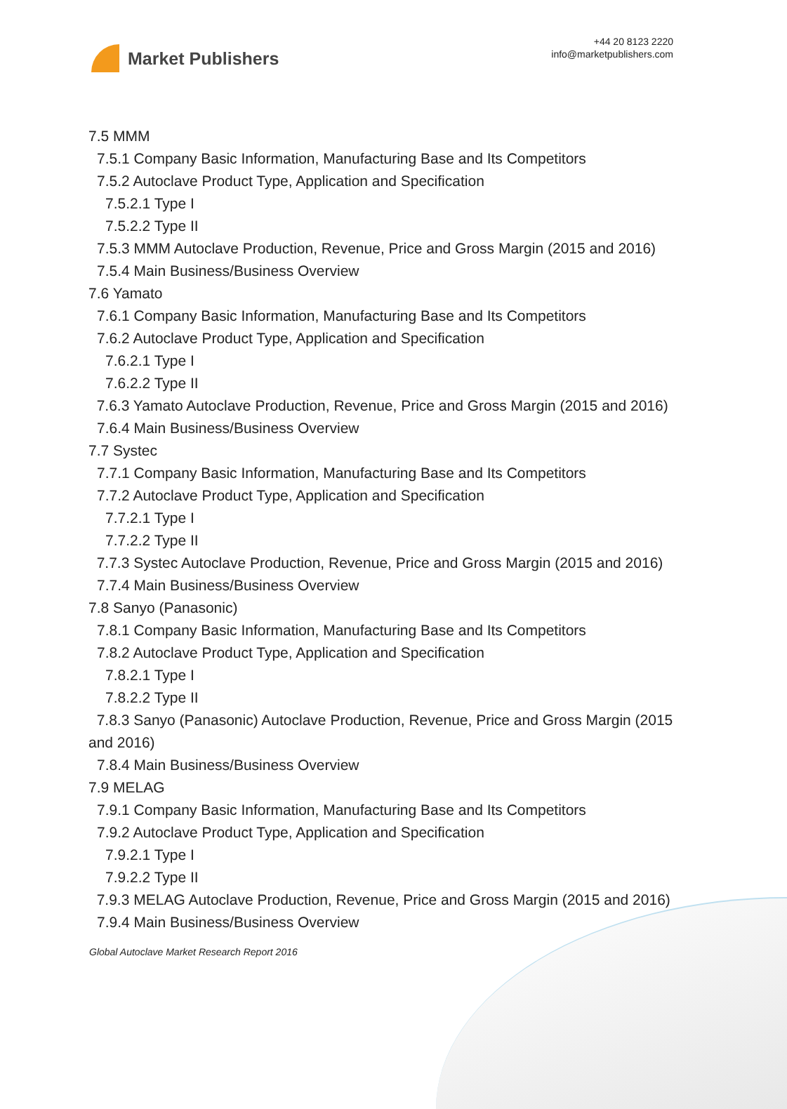Market Publishers
+44 20 8123 2220
info@marketpublishers.com
7.5 MMM
7.5.1 Company Basic Information, Manufacturing Base and Its Competitors
7.5.2 Autoclave Product Type, Application and Specification
7.5.2.1 Type I
7.5.2.2 Type II
7.5.3 MMM Autoclave Production, Revenue, Price and Gross Margin (2015 and 2016)
7.5.4 Main Business/Business Overview
7.6 Yamato
7.6.1 Company Basic Information, Manufacturing Base and Its Competitors
7.6.2 Autoclave Product Type, Application and Specification
7.6.2.1 Type I
7.6.2.2 Type II
7.6.3 Yamato Autoclave Production, Revenue, Price and Gross Margin (2015 and 2016)
7.6.4 Main Business/Business Overview
7.7 Systec
7.7.1 Company Basic Information, Manufacturing Base and Its Competitors
7.7.2 Autoclave Product Type, Application and Specification
7.7.2.1 Type I
7.7.2.2 Type II
7.7.3 Systec Autoclave Production, Revenue, Price and Gross Margin (2015 and 2016)
7.7.4 Main Business/Business Overview
7.8 Sanyo (Panasonic)
7.8.1 Company Basic Information, Manufacturing Base and Its Competitors
7.8.2 Autoclave Product Type, Application and Specification
7.8.2.1 Type I
7.8.2.2 Type II
7.8.3 Sanyo (Panasonic) Autoclave Production, Revenue, Price and Gross Margin (2015 and 2016)
7.8.4 Main Business/Business Overview
7.9 MELAG
7.9.1 Company Basic Information, Manufacturing Base and Its Competitors
7.9.2 Autoclave Product Type, Application and Specification
7.9.2.1 Type I
7.9.2.2 Type II
7.9.3 MELAG Autoclave Production, Revenue, Price and Gross Margin (2015 and 2016)
7.9.4 Main Business/Business Overview
Global Autoclave Market Research Report 2016